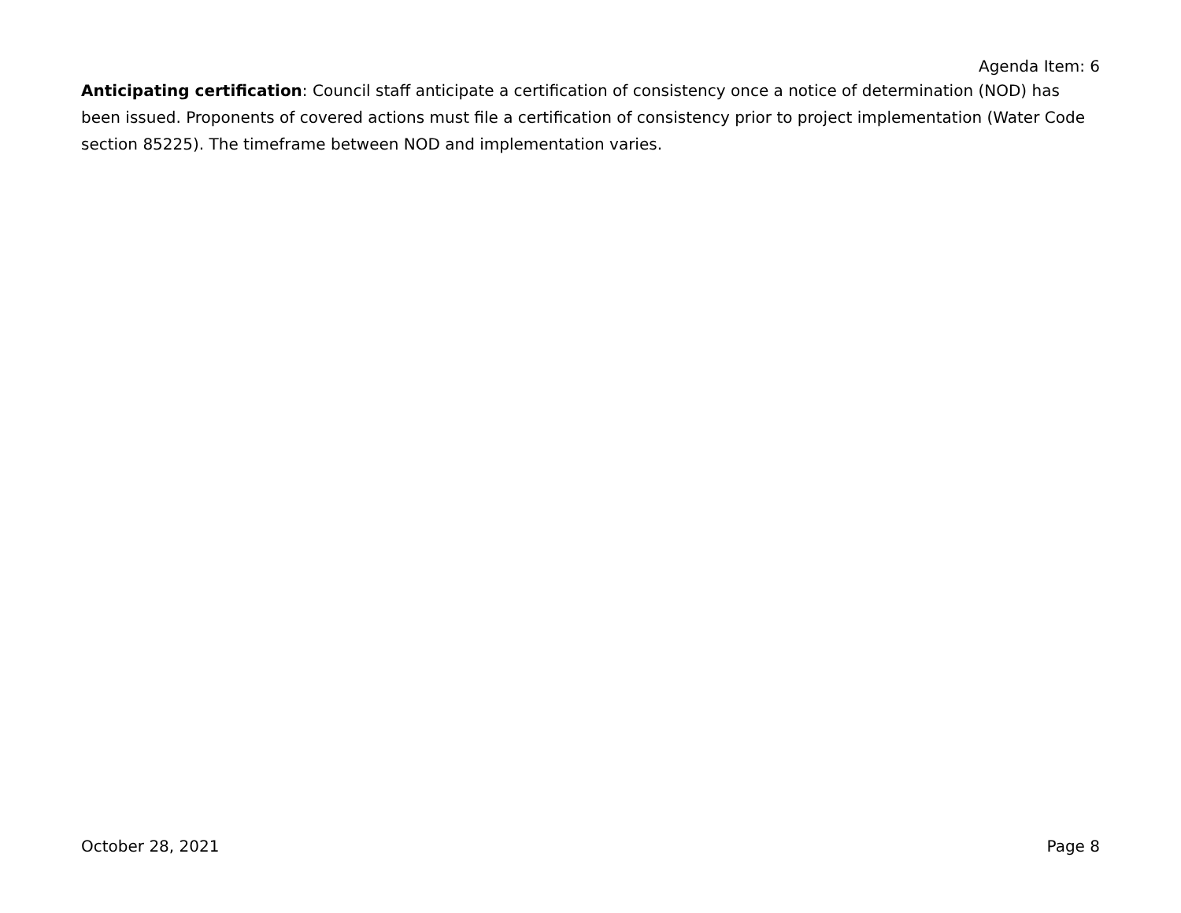Agenda Item: 6
Anticipating certification: Council staff anticipate a certification of consistency once a notice of determination (NOD) has been issued. Proponents of covered actions must file a certification of consistency prior to project implementation (Water Code section 85225). The timeframe between NOD and implementation varies.
October 28, 2021 Page 8